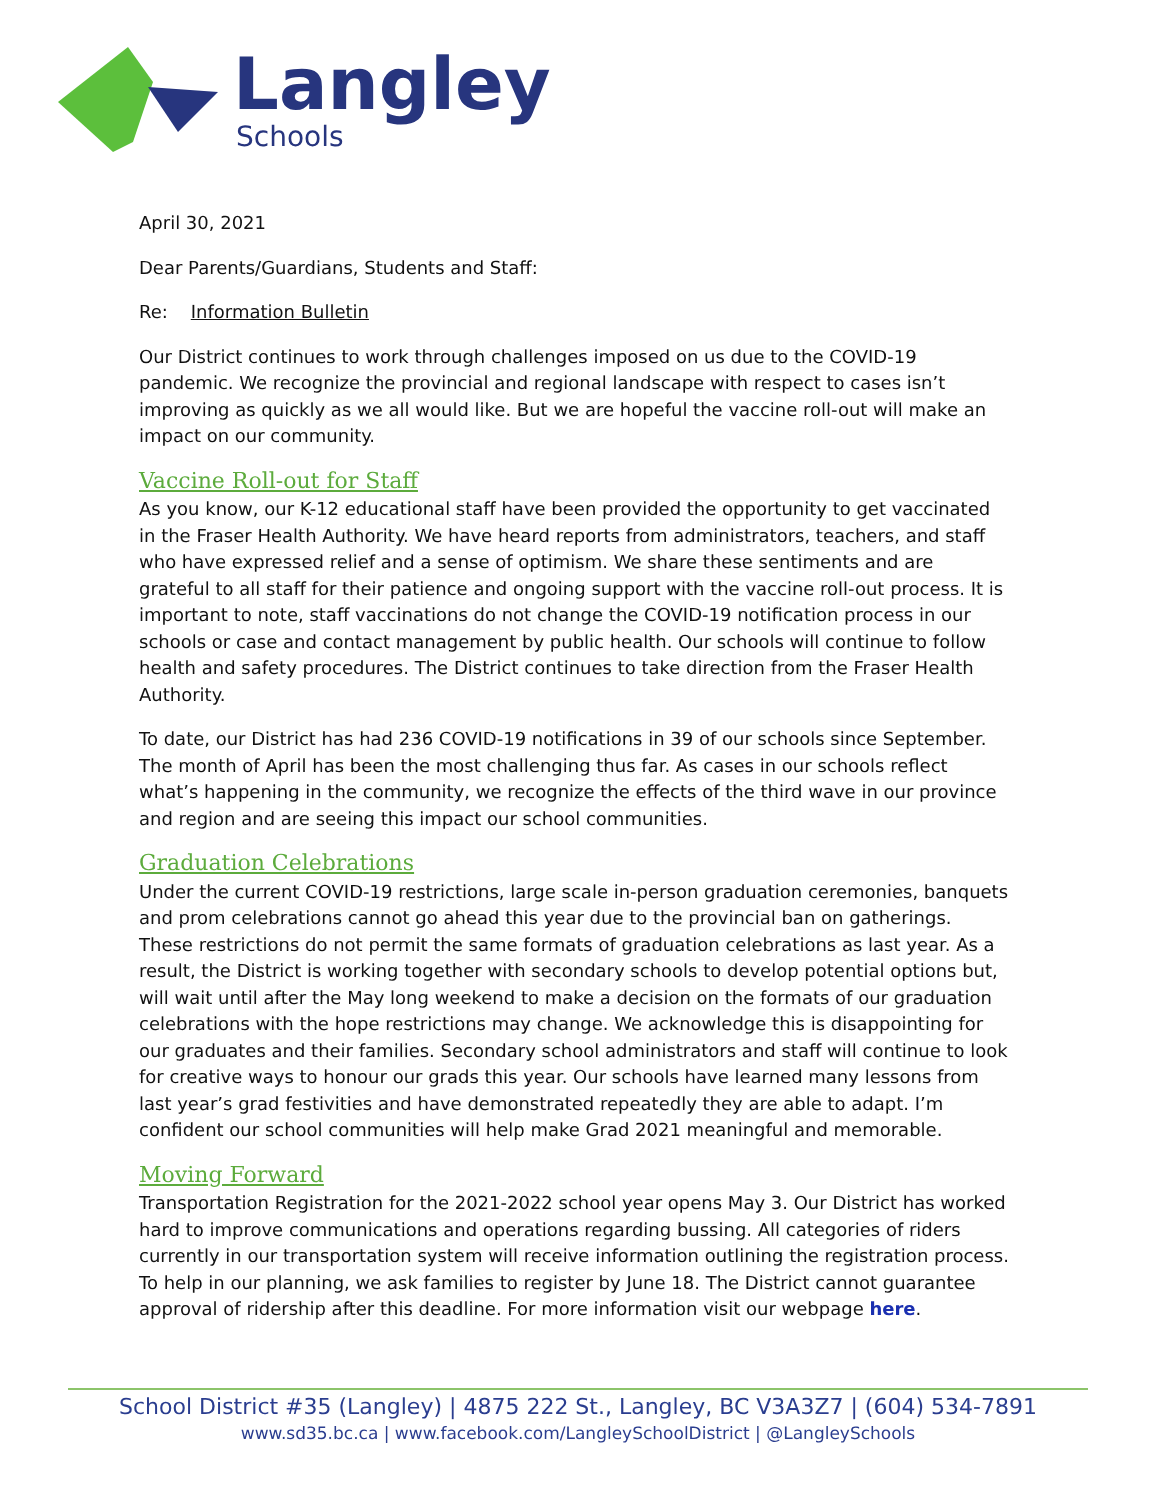Langley
Schools
April 30, 2021
Dear Parents/Guardians, Students and Staff:
Re: Information Bulletin
Our District continues to work through challenges imposed on us due to the COVID-19 pandemic. We recognize the provincial and regional landscape with respect to cases isn’t improving as quickly as we all would like. But we are hopeful the vaccine roll-out will make an impact on our community.
Vaccine Roll-out for Staff
As you know, our K-12 educational staff have been provided the opportunity to get vaccinated in the Fraser Health Authority. We have heard reports from administrators, teachers, and staff who have expressed relief and a sense of optimism. We share these sentiments and are grateful to all staff for their patience and ongoing support with the vaccine roll-out process. It is important to note, staff vaccinations do not change the COVID-19 notification process in our schools or case and contact management by public health. Our schools will continue to follow health and safety procedures. The District continues to take direction from the Fraser Health Authority.
To date, our District has had 236 COVID-19 notifications in 39 of our schools since September. The month of April has been the most challenging thus far. As cases in our schools reflect what’s happening in the community, we recognize the effects of the third wave in our province and region and are seeing this impact our school communities.
Graduation Celebrations
Under the current COVID-19 restrictions, large scale in-person graduation ceremonies, banquets and prom celebrations cannot go ahead this year due to the provincial ban on gatherings. These restrictions do not permit the same formats of graduation celebrations as last year. As a result, the District is working together with secondary schools to develop potential options but, will wait until after the May long weekend to make a decision on the formats of our graduation celebrations with the hope restrictions may change. We acknowledge this is disappointing for our graduates and their families. Secondary school administrators and staff will continue to look for creative ways to honour our grads this year. Our schools have learned many lessons from last year’s grad festivities and have demonstrated repeatedly they are able to adapt. I’m confident our school communities will help make Grad 2021 meaningful and memorable.
Moving Forward
Transportation Registration for the 2021-2022 school year opens May 3. Our District has worked hard to improve communications and operations regarding bussing. All categories of riders currently in our transportation system will receive information outlining the registration process. To help in our planning, we ask families to register by June 18. The District cannot guarantee approval of ridership after this deadline. For more information visit our webpage here.
School District #35 (Langley) | 4875 222 St., Langley, BC V3A3Z7 | (604) 534-7891
www.sd35.bc.ca | www.facebook.com/LangleySchoolDistrict | @LangleySchools